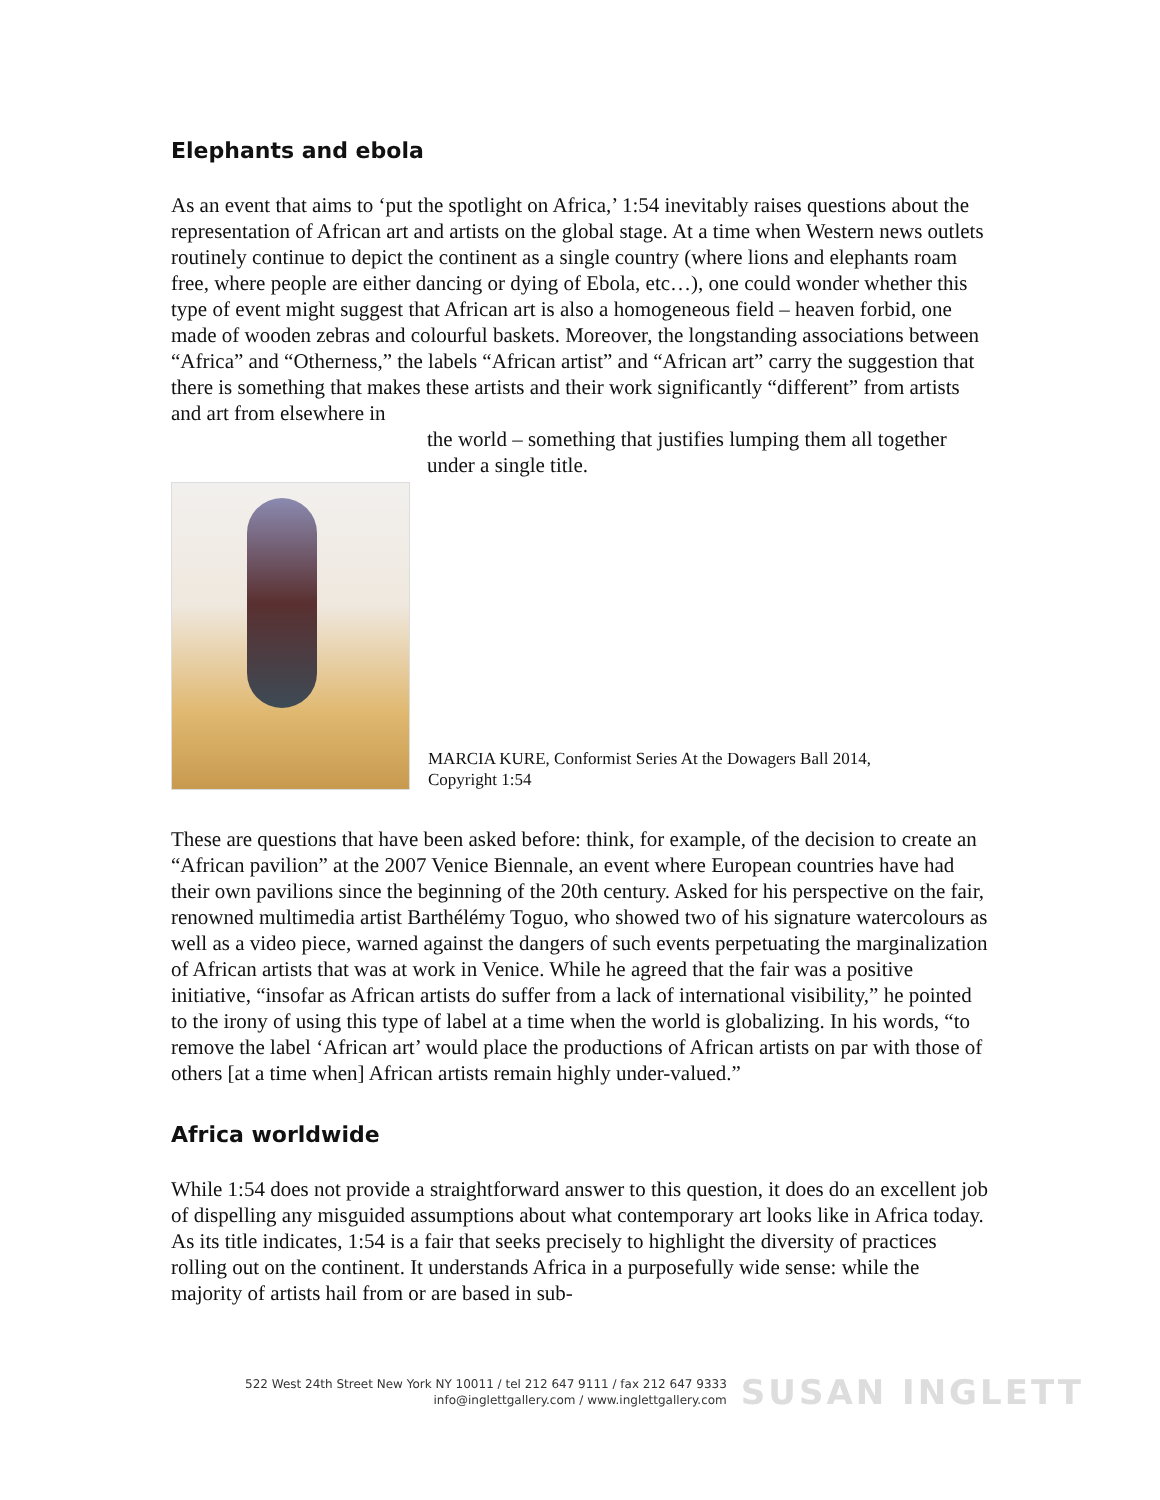Elephants and ebola
As an event that aims to ‘put the spotlight on Africa,’ 1:54 inevitably raises questions about the representation of African art and artists on the global stage. At a time when Western news outlets routinely continue to depict the continent as a single country (where lions and elephants roam free, where people are either dancing or dying of Ebola, etc…), one could wonder whether this type of event might suggest that African art is also a homogeneous field – heaven forbid, one made of wooden zebras and colourful baskets. Moreover, the longstanding associations between “Africa” and “Otherness,” the labels “African artist” and “African art” carry the suggestion that there is something that makes these artists and their work significantly “different” from artists and art from elsewhere in
the world – something that justifies lumping them all together under a single title.
MARCIA KURE, Conformist Series At the Dowagers Ball 2014,
Copyright 1:54
These are questions that have been asked before: think, for example, of the decision to create an “African pavilion” at the 2007 Venice Biennale, an event where European countries have had their own pavilions since the beginning of the 20th century. Asked for his perspective on the fair, renowned multimedia artist Barthélémy Toguo, who showed two of his signature watercolours as well as a video piece, warned against the dangers of such events perpetuating the marginalization of African artists that was at work in Venice. While he agreed that the fair was a positive initiative, “insofar as African artists do suffer from a lack of international visibility,” he pointed to the irony of using this type of label at a time when the world is globalizing. In his words, “to remove the label ‘African art’ would place the productions of African artists on par with those of others [at a time when] African artists remain highly under-valued.”
Africa worldwide
While 1:54 does not provide a straightforward answer to this question, it does do an excellent job of dispelling any misguided assumptions about what contemporary art looks like in Africa today. As its title indicates, 1:54 is a fair that seeks precisely to highlight the diversity of practices rolling out on the continent. It understands Africa in a purposefully wide sense: while the majority of artists hail from or are based in sub-
522 West 24th Street New York NY 10011 / tel 212 647 9111 / fax 212 647 9333
info@inglettgallery.com / www.inglettgallery.com
SUSAN INGLETT